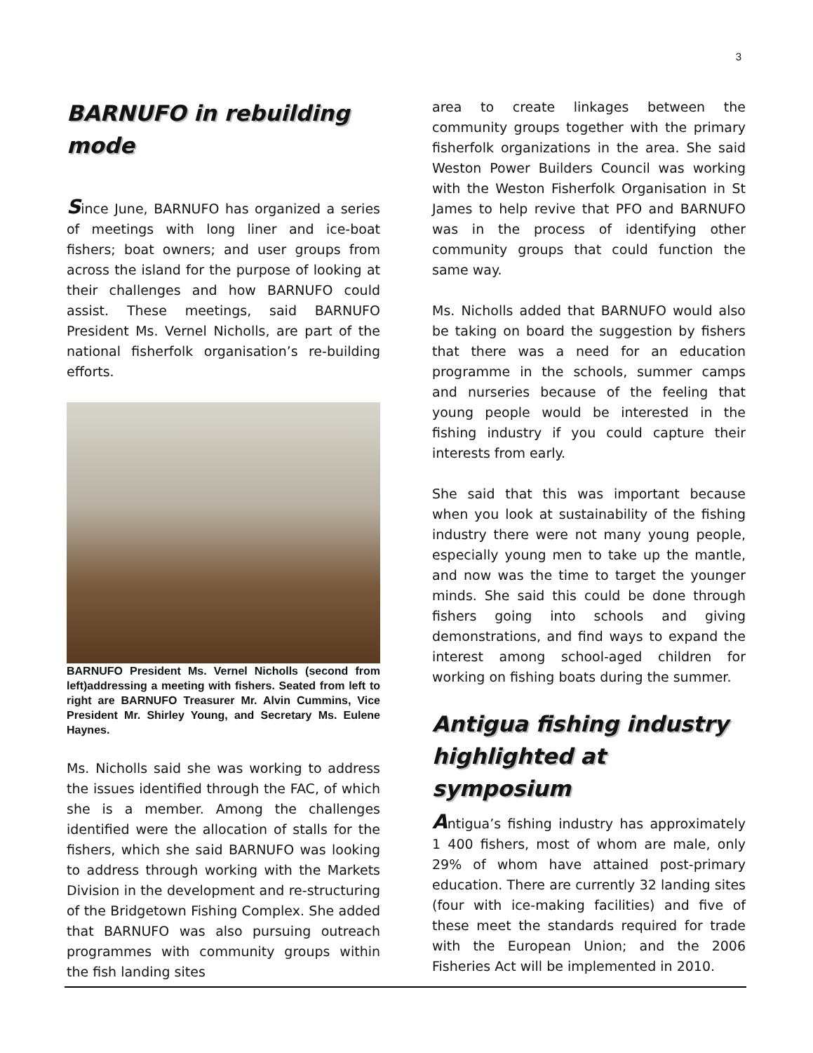3
BARNUFO in rebuilding mode
Since June, BARNUFO has organized a series of meetings with long liner and ice-boat fishers; boat owners; and user groups from across the island for the purpose of looking at their challenges and how BARNUFO could assist. These meetings, said BARNUFO President Ms. Vernel Nicholls, are part of the national fisherfolk organisation’s re-building efforts.
BARNUFO President Ms. Vernel Nicholls (second from left)addressing a meeting with fishers. Seated from left to right are BARNUFO Treasurer Mr. Alvin Cummins, Vice President Mr. Shirley Young, and Secretary Ms. Eulene Haynes.
Ms. Nicholls said she was working to address the issues identified through the FAC, of which she is a member. Among the challenges identified were the allocation of stalls for the fishers, which she said BARNUFO was looking to address through working with the Markets Division in the development and re-structuring of the Bridgetown Fishing Complex. She added that BARNUFO was also pursuing outreach programmes with community groups within the fish landing sites
area to create linkages between the community groups together with the primary fisherfolk organizations in the area. She said Weston Power Builders Council was working with the Weston Fisherfolk Organisation in St James to help revive that PFO and BARNUFO was in the process of identifying other community groups that could function the same way.
Ms. Nicholls added that BARNUFO would also be taking on board the suggestion by fishers that there was a need for an education programme in the schools, summer camps and nurseries because of the feeling that young people would be interested in the fishing industry if you could capture their interests from early.
She said that this was important because when you look at sustainability of the fishing industry there were not many young people, especially young men to take up the mantle, and now was the time to target the younger minds. She said this could be done through fishers going into schools and giving demonstrations, and find ways to expand the interest among school-aged children for working on fishing boats during the summer.
Antigua fishing industry highlighted at symposium
Antigua’s fishing industry has approximately 1 400 fishers, most of whom are male, only 29% of whom have attained post-primary education. There are currently 32 landing sites (four with ice-making facilities) and five of these meet the standards required for trade with the European Union; and the 2006 Fisheries Act will be implemented in 2010.